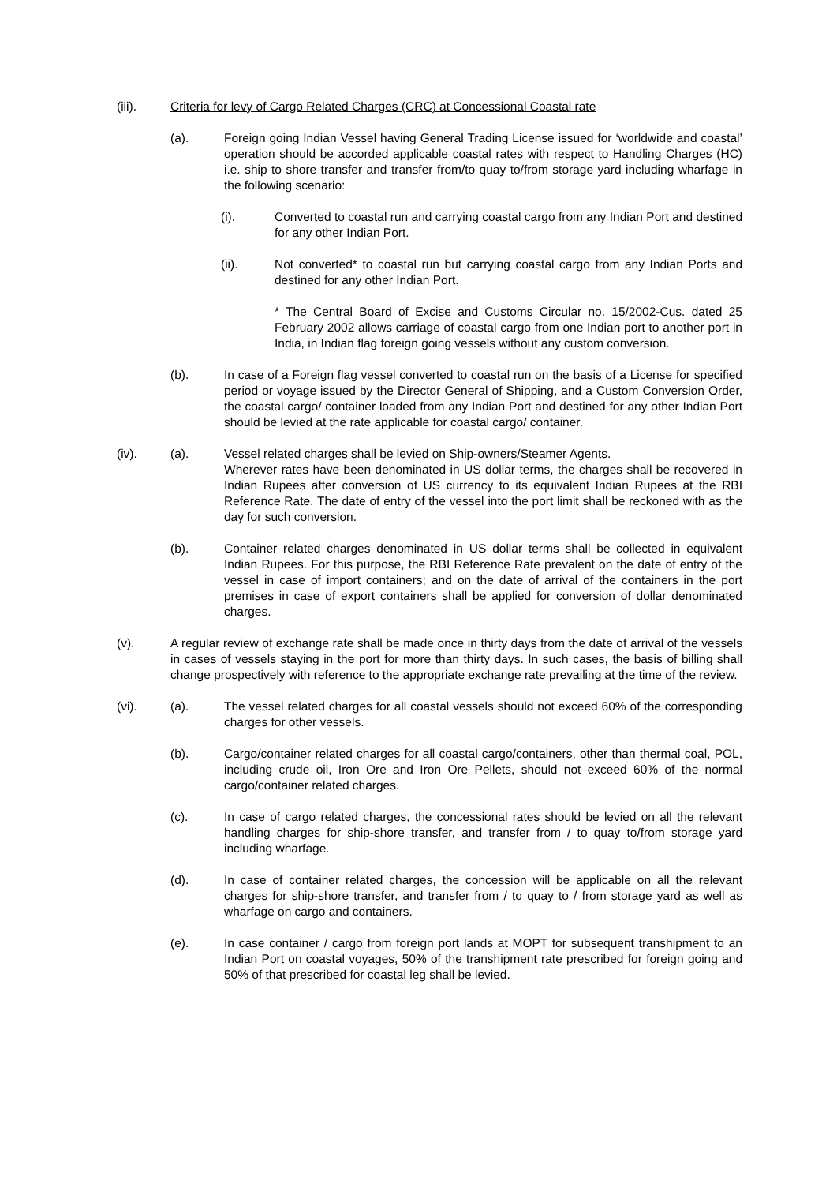(iii). Criteria for levy of Cargo Related Charges (CRC) at Concessional Coastal rate
(a). Foreign going Indian Vessel having General Trading License issued for ‘worldwide and coastal’ operation should be accorded applicable coastal rates with respect to Handling Charges (HC) i.e. ship to shore transfer and transfer from/to quay to/from storage yard including wharfage in the following scenario:
(i). Converted to coastal run and carrying coastal cargo from any Indian Port and destined for any other Indian Port.
(ii). Not converted* to coastal run but carrying coastal cargo from any Indian Ports and destined for any other Indian Port.
* The Central Board of Excise and Customs Circular no. 15/2002-Cus. dated 25 February 2002 allows carriage of coastal cargo from one Indian port to another port in India, in Indian flag foreign going vessels without any custom conversion.
(b). In case of a Foreign flag vessel converted to coastal run on the basis of a License for specified period or voyage issued by the Director General of Shipping, and a Custom Conversion Order, the coastal cargo/ container loaded from any Indian Port and destined for any other Indian Port should be levied at the rate applicable for coastal cargo/ container.
(iv). (a). Vessel related charges shall be levied on Ship-owners/Steamer Agents.
Wherever rates have been denominated in US dollar terms, the charges shall be recovered in Indian Rupees after conversion of US currency to its equivalent Indian Rupees at the RBI Reference Rate. The date of entry of the vessel into the port limit shall be reckoned with as the day for such conversion.
(b). Container related charges denominated in US dollar terms shall be collected in equivalent Indian Rupees. For this purpose, the RBI Reference Rate prevalent on the date of entry of the vessel in case of import containers; and on the date of arrival of the containers in the port premises in case of export containers shall be applied for conversion of dollar denominated charges.
(v). A regular review of exchange rate shall be made once in thirty days from the date of arrival of the vessels in cases of vessels staying in the port for more than thirty days. In such cases, the basis of billing shall change prospectively with reference to the appropriate exchange rate prevailing at the time of the review.
(vi). (a). The vessel related charges for all coastal vessels should not exceed 60% of the corresponding charges for other vessels.
(b). Cargo/container related charges for all coastal cargo/containers, other than thermal coal, POL, including crude oil, Iron Ore and Iron Ore Pellets, should not exceed 60% of the normal cargo/container related charges.
(c). In case of cargo related charges, the concessional rates should be levied on all the relevant handling charges for ship-shore transfer, and transfer from / to quay to/from storage yard including wharfage.
(d). In case of container related charges, the concession will be applicable on all the relevant charges for ship-shore transfer, and transfer from / to quay to / from storage yard as well as wharfage on cargo and containers.
(e). In case container / cargo from foreign port lands at MOPT for subsequent transhipment to an Indian Port on coastal voyages, 50% of the transhipment rate prescribed for foreign going and 50% of that prescribed for coastal leg shall be levied.